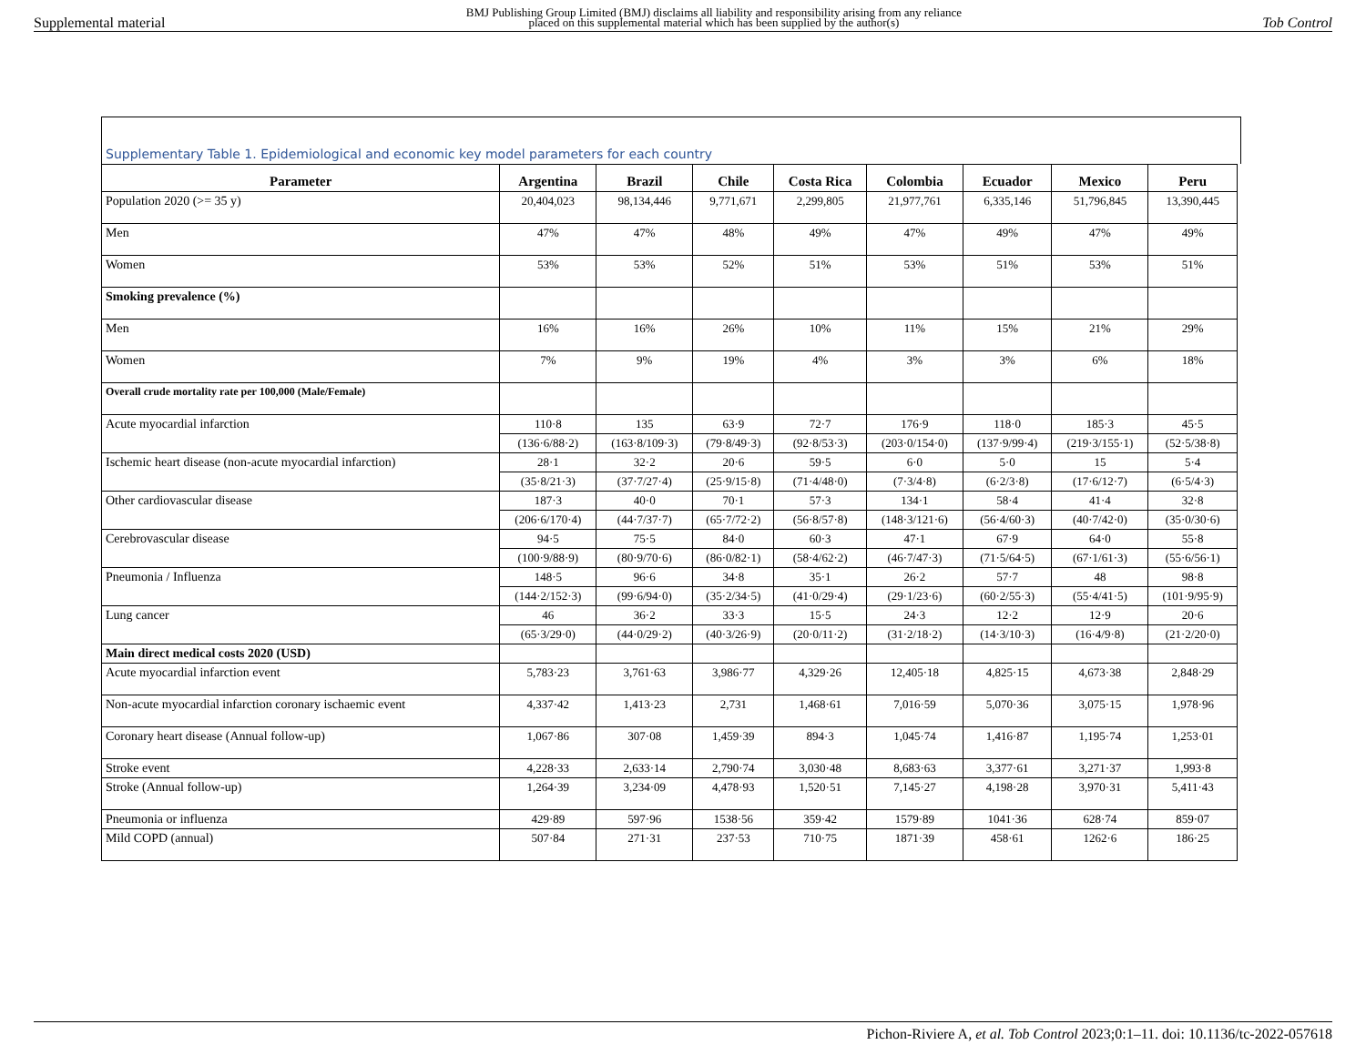Supplemental material BMJ Publishing Group Limited (BMJ) disclaims all liability and responsibility arising from any reliance
placed on this supplemental material which has been supplied by the author(s) Tob Control
Supplementary Table 1. Epidemiological and economic key model parameters for each country
| Parameter | Argentina | Brazil | Chile | Costa Rica | Colombia | Ecuador | Mexico | Peru |
| --- | --- | --- | --- | --- | --- | --- | --- | --- |
| Population 2020 (>= 35 y) | 20,404,023 | 98,134,446 | 9,771,671 | 2,299,805 | 21,977,761 | 6,335,146 | 51,796,845 | 13,390,445 |
| Men | 47% | 47% | 48% | 49% | 47% | 49% | 47% | 49% |
| Women | 53% | 53% | 52% | 51% | 53% | 51% | 53% | 51% |
| Smoking prevalence (%) | | | | | | | | |
| Men | 16% | 16% | 26% | 10% | 11% | 15% | 21% | 29% |
| Women | 7% | 9% | 19% | 4% | 3% | 3% | 6% | 18% |
| Overall crude mortality rate per 100,000 (Male/Female) | | | | | | | | |
| Acute myocardial infarction | 110·8 | 135 | 63·9 | 72·7 | 176·9 | 118·0 | 185·3 | 45·5 |
| | (136·6/88·2) | (163·8/109·3) | (79·8/49·3) | (92·8/53·3) | (203·0/154·0) | (137·9/99·4) | (219·3/155·1) | (52·5/38·8) |
| Ischemic heart disease (non-acute myocardial infarction) | 28·1 | 32·2 | 20·6 | 59·5 | 6·0 | 5·0 | 15 | 5·4 |
| | (35·8/21·3) | (37·7/27·4) | (25·9/15·8) | (71·4/48·0) | (7·3/4·8) | (6·2/3·8) | (17·6/12·7) | (6·5/4·3) |
| Other cardiovascular disease | 187·3 | 40·0 | 70·1 | 57·3 | 134·1 | 58·4 | 41·4 | 32·8 |
| | (206·6/170·4) | (44·7/37·7) | (65·7/72·2) | (56·8/57·8) | (148·3/121·6) | (56·4/60·3) | (40·7/42·0) | (35·0/30·6) |
| Cerebrovascular disease | 94·5 | 75·5 | 84·0 | 60·3 | 47·1 | 67·9 | 64·0 | 55·8 |
| | (100·9/88·9) | (80·9/70·6) | (86·0/82·1) | (58·4/62·2) | (46·7/47·3) | (71·5/64·5) | (67·1/61·3) | (55·6/56·1) |
| Pneumonia / Influenza | 148·5 | 96·6 | 34·8 | 35·1 | 26·2 | 57·7 | 48 | 98·8 |
| | (144·2/152·3) | (99·6/94·0) | (35·2/34·5) | (41·0/29·4) | (29·1/23·6) | (60·2/55·3) | (55·4/41·5) | (101·9/95·9) |
| Lung cancer | 46 | 36·2 | 33·3 | 15·5 | 24·3 | 12·2 | 12·9 | 20·6 |
| | (65·3/29·0) | (44·0/29·2) | (40·3/26·9) | (20·0/11·2) | (31·2/18·2) | (14·3/10·3) | (16·4/9·8) | (21·2/20·0) |
| Main direct medical costs 2020 (USD) | | | | | | | | |
| Acute myocardial infarction event | 5,783·23 | 3,761·63 | 3,986·77 | 4,329·26 | 12,405·18 | 4,825·15 | 4,673·38 | 2,848·29 |
| Non-acute myocardial infarction coronary ischaemic event | 4,337·42 | 1,413·23 | 2,731 | 1,468·61 | 7,016·59 | 5,070·36 | 3,075·15 | 1,978·96 |
| Coronary heart disease (Annual follow-up) | 1,067·86 | 307·08 | 1,459·39 | 894·3 | 1,045·74 | 1,416·87 | 1,195·74 | 1,253·01 |
| Stroke event | 4,228·33 | 2,633·14 | 2,790·74 | 3,030·48 | 8,683·63 | 3,377·61 | 3,271·37 | 1,993·8 |
| Stroke (Annual follow-up) | 1,264·39 | 3,234·09 | 4,478·93 | 1,520·51 | 7,145·27 | 4,198·28 | 3,970·31 | 5,411·43 |
| Pneumonia or influenza | 429·89 | 597·96 | 1538·56 | 359·42 | 1579·89 | 1041·36 | 628·74 | 859·07 |
| Mild COPD (annual) | 507·84 | 271·31 | 237·53 | 710·75 | 1871·39 | 458·61 | 1262·6 | 186·25 |
Pichon-Riviere A, et al. Tob Control 2023;0:1–11. doi: 10.1136/tc-2022-057618